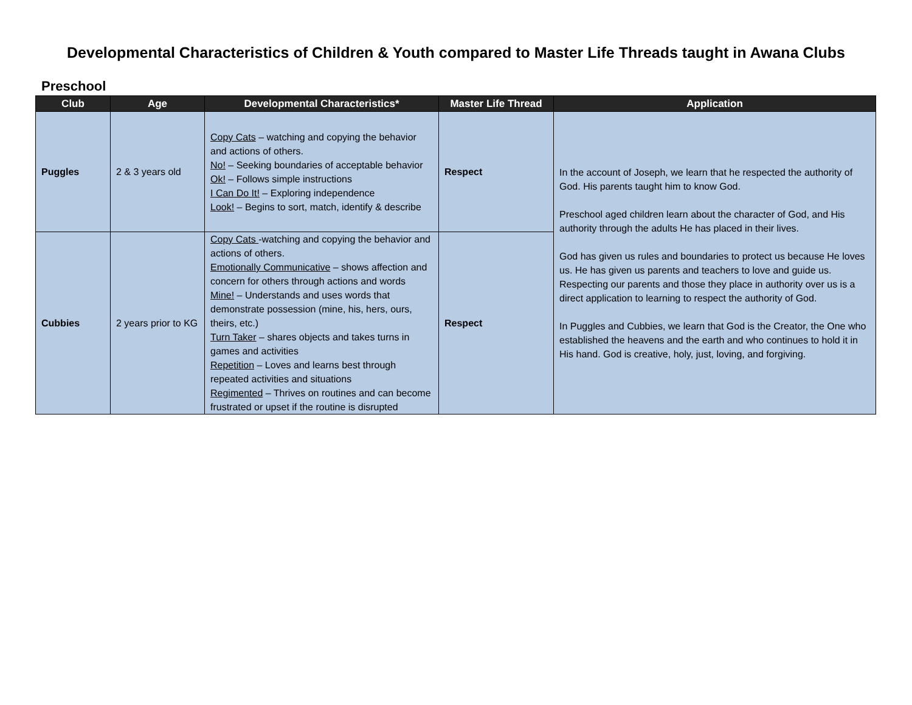Developmental Characteristics of Children & Youth compared to Master Life Threads taught in Awana Clubs
Preschool
| Club | Age | Developmental Characteristics* | Master Life Thread | Application |
| --- | --- | --- | --- | --- |
| Puggles | 2 & 3 years old | Copy Cats – watching and copying the behavior and actions of others. No! – Seeking boundaries of acceptable behavior Ok! – Follows simple instructions I Can Do It! – Exploring independence Look! – Begins to sort, match, identify & describe | Respect | In the account of Joseph, we learn that he respected the authority of God. His parents taught him to know God. Preschool aged children learn about the character of God, and His authority through the adults He has placed in their lives. God has given us rules and boundaries to protect us because He loves us. He has given us parents and teachers to love and guide us. Respecting our parents and those they place in authority over us is a direct application to learning to respect the authority of God. In Puggles and Cubbies, we learn that God is the Creator, the One who established the heavens and the earth and who continues to hold it in His hand. God is creative, holy, just, loving, and forgiving. |
| Cubbies | 2 years prior to KG | Copy Cats -watching and copying the behavior and actions of others. Emotionally Communicative – shows affection and concern for others through actions and words Mine! – Understands and uses words that demonstrate possession (mine, his, hers, ours, theirs, etc.) Turn Taker – shares objects and takes turns in games and activities Repetition – Loves and learns best through repeated activities and situations Regimented – Thrives on routines and can become frustrated or upset if the routine is disrupted | Respect | |